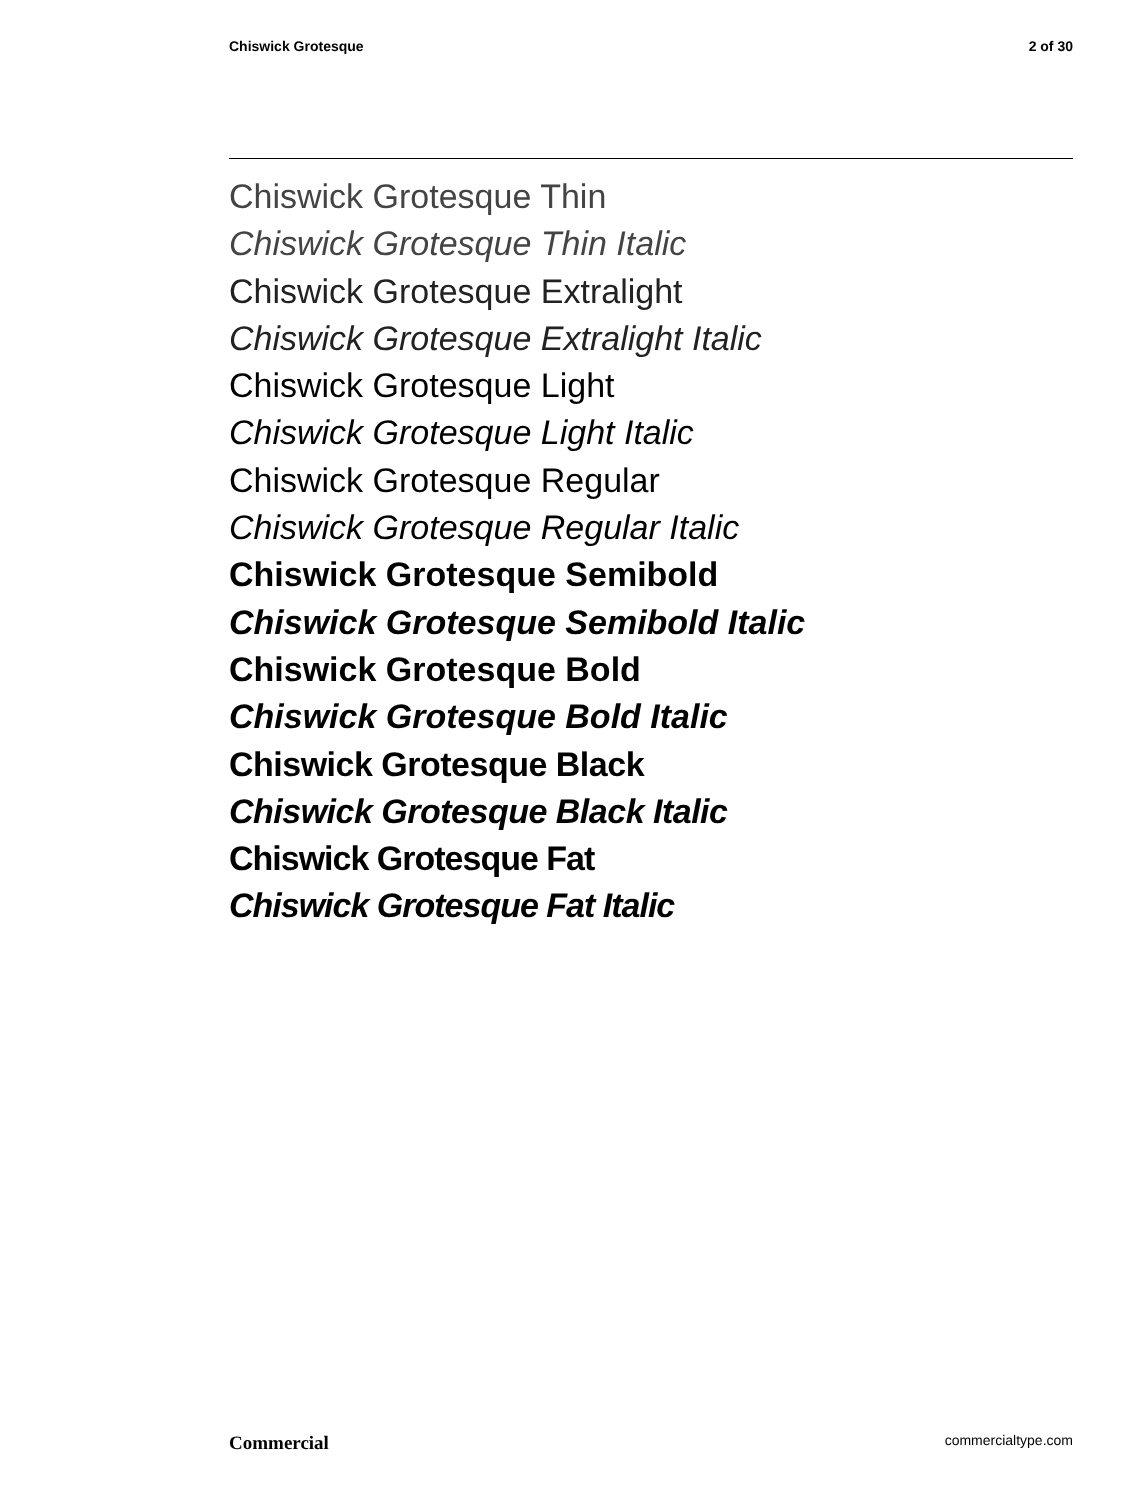Chiswick Grotesque 2 of 30
Chiswick Grotesque Thin
Chiswick Grotesque Thin Italic
Chiswick Grotesque Extralight
Chiswick Grotesque Extralight Italic
Chiswick Grotesque Light
Chiswick Grotesque Light Italic
Chiswick Grotesque Regular
Chiswick Grotesque Regular Italic
Chiswick Grotesque Semibold
Chiswick Grotesque Semibold Italic
Chiswick Grotesque Bold
Chiswick Grotesque Bold Italic
Chiswick Grotesque Black
Chiswick Grotesque Black Italic
Chiswick Grotesque Fat
Chiswick Grotesque Fat Italic
Commercial commercialtype.com